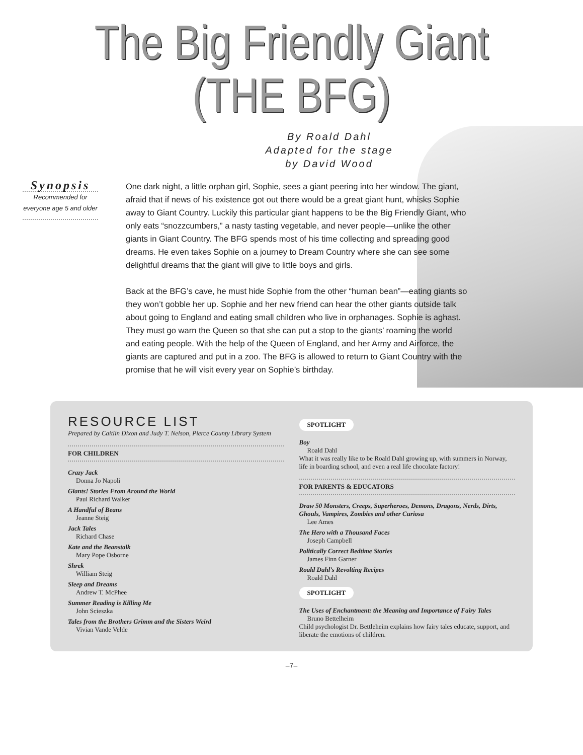The Big Friendly Giant
(THE BFG)
By Roald Dahl
Adapted for the stage
by David Wood
Synopsis
Recommended for everyone age 5 and older
One dark night, a little orphan girl, Sophie, sees a giant peering into her window. The giant, afraid that if news of his existence got out there would be a great giant hunt, whisks Sophie away to Giant Country. Luckily this particular giant happens to be the Big Friendly Giant, who only eats “snozzcumbers,” a nasty tasting vegetable, and never people—unlike the other giants in Giant Country. The BFG spends most of his time collecting and spreading good dreams. He even takes Sophie on a journey to Dream Country where she can see some delightful dreams that the giant will give to little boys and girls.
Back at the BFG’s cave, he must hide Sophie from the other “human bean”—eating giants so they won’t gobble her up. Sophie and her new friend can hear the other giants outside talk about going to England and eating small children who live in orphanages. Sophie is aghast. They must go warn the Queen so that she can put a stop to the giants’ roaming the world and eating people. With the help of the Queen of England, and her Army and Airforce, the giants are captured and put in a zoo. The BFG is allowed to return to Giant Country with the promise that he will visit every year on Sophie’s birthday.
RESOURCE LIST
Prepared by Caitlin Dixon and Judy T. Nelson, Pierce County Library System
FOR CHILDREN
Crazy Jack
Donna Jo Napoli
Giants! Stories From Around the World
Paul Richard Walker
A Handful of Beans
Jeanne Steig
Jack Tales
Richard Chase
Kate and the Beanstalk
Mary Pope Osborne
Shrek
William Steig
Sleep and Dreams
Andrew T. McPhee
Summer Reading is Killing Me
John Scieszka
Tales from the Brothers Grimm and the Sisters Weird
Vivian Vande Velde
SPOTLIGHT
Boy
Roald Dahl
What it was really like to be Roald Dahl growing up, with summers in Norway, life in boarding school, and even a real life chocolate factory!
FOR PARENTS & EDUCATORS
Draw 50 Monsters, Creeps, Superheroes, Demons, Dragons, Nerds, Dirts, Ghouls, Vampires, Zombies and other Curiosa
Lee Ames
The Hero with a Thousand Faces
Joseph Campbell
Politically Correct Bedtime Stories
James Finn Garner
Roald Dahl’s Revolting Recipes
Roald Dahl
SPOTLIGHT
The Uses of Enchantment: the Meaning and Importance of Fairy Tales
Bruno Bettelheim
Child psychologist Dr. Bettleheim explains how fairy tales educate, support, and liberate the emotions of children.
–7–